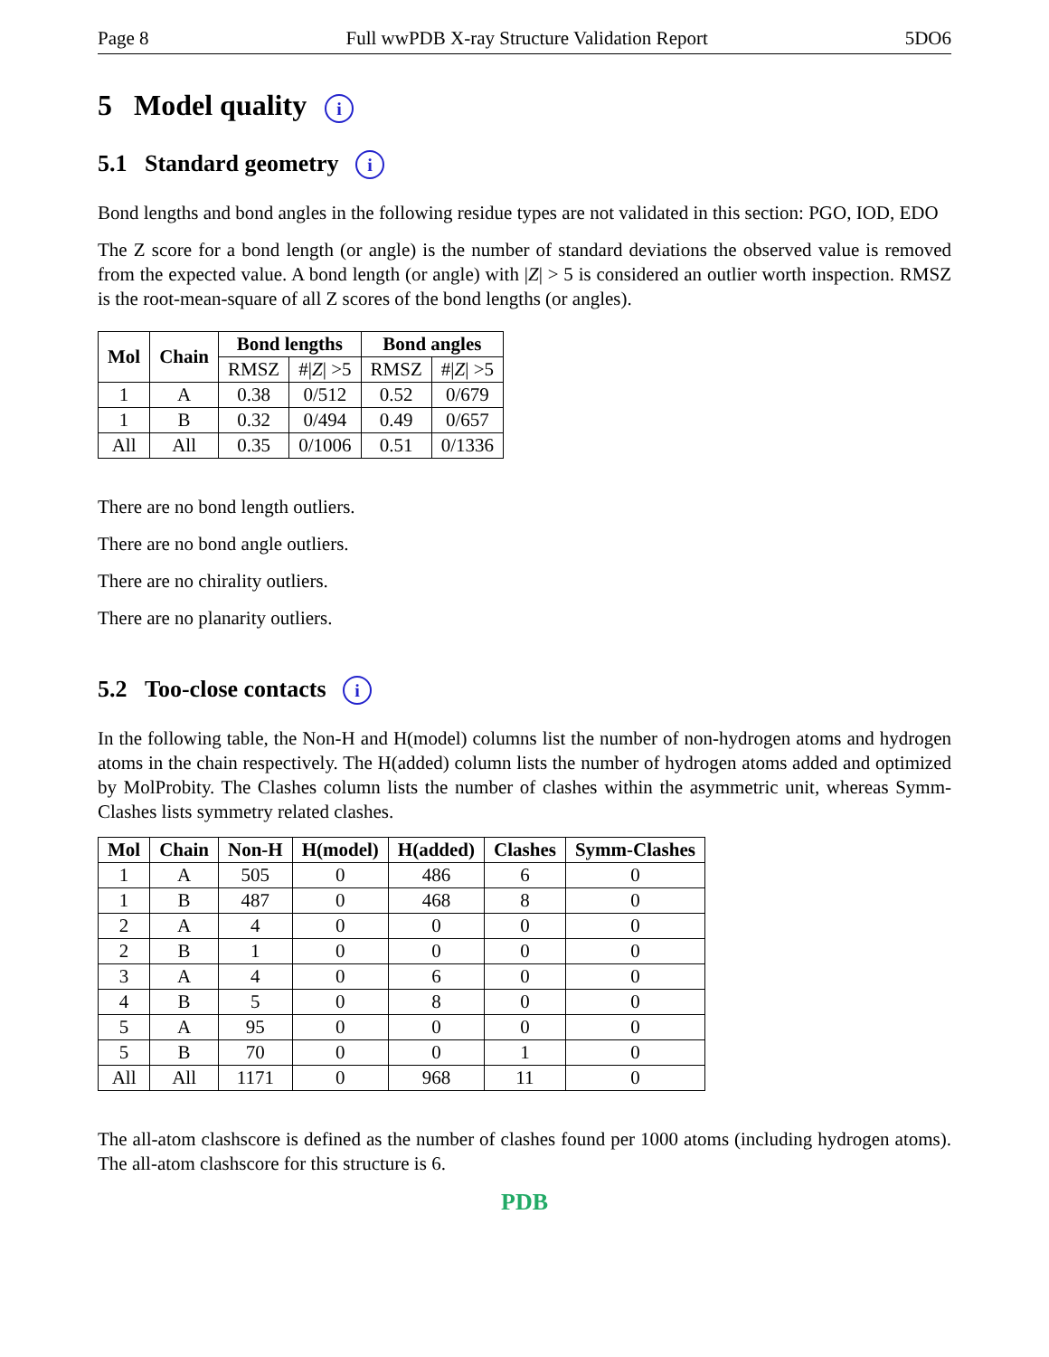Page 8 Full wwPDB X-ray Structure Validation Report 5DO6
5 Model quality i
5.1 Standard geometry i
Bond lengths and bond angles in the following residue types are not validated in this section: PGO, IOD, EDO
The Z score for a bond length (or angle) is the number of standard deviations the observed value is removed from the expected value. A bond length (or angle) with |Z| > 5 is considered an outlier worth inspection. RMSZ is the root-mean-square of all Z scores of the bond lengths (or angles).
| Mol | Chain | Bond lengths | | Bond angles | |
| --- | --- | --- | --- | --- | --- |
| | | RMSZ | #/ Z / >5 | RMSZ | #/ Z / >5 |
| 1 | A | 0.38 | 0/512 | 0.52 | 0/679 |
| 1 | B | 0.32 | 0/494 | 0.49 | 0/657 |
| All | All | 0.35 | 0/1006 | 0.51 | 0/1336 |
There are no bond length outliers.
There are no bond angle outliers.
There are no chirality outliers.
There are no planarity outliers.
5.2 Too-close contacts i
In the following table, the Non-H and H(model) columns list the number of non-hydrogen atoms and hydrogen atoms in the chain respectively. The H(added) column lists the number of hydrogen atoms added and optimized by MolProbity. The Clashes column lists the number of clashes within the asymmetric unit, whereas Symm-Clashes lists symmetry related clashes.
| Mol | Chain | Non-H | H(model) | H(added) | Clashes | Symm-Clashes |
| --- | --- | --- | --- | --- | --- | --- |
| 1 | A | 505 | 0 | 486 | 6 | 0 |
| 1 | B | 487 | 0 | 468 | 8 | 0 |
| 2 | A | 4 | 0 | 0 | 0 | 0 |
| 2 | B | 1 | 0 | 0 | 0 | 0 |
| 3 | A | 4 | 0 | 6 | 0 | 0 |
| 4 | B | 5 | 0 | 8 | 0 | 0 |
| 5 | A | 95 | 0 | 0 | 0 | 0 |
| 5 | B | 70 | 0 | 0 | 1 | 0 |
| All | All | 1171 | 0 | 968 | 11 | 0 |
The all-atom clashscore is defined as the number of clashes found per 1000 atoms (including hydrogen atoms). The all-atom clashscore for this structure is 6.
PDB